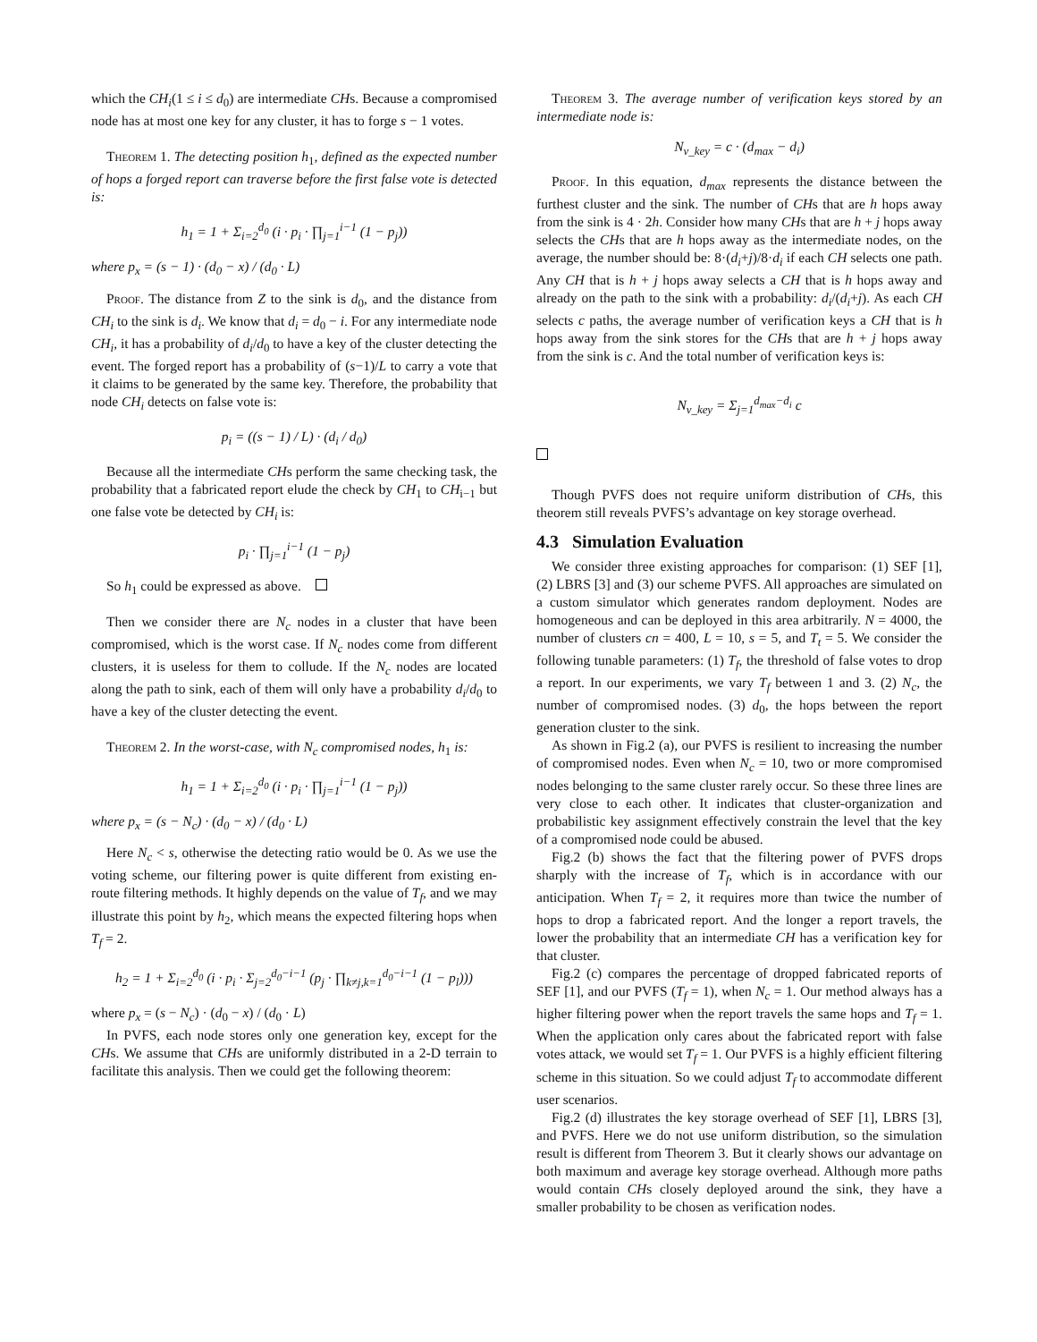which the CH<sub>i</sub>(1 ≤ i ≤ d<sub>0</sub>) are intermediate CHs. Because a compromised node has at most one key for any cluster, it has to forge s − 1 votes.
Theorem 1. The detecting position h<sub>1</sub>, defined as the expected number of hops a forged report can traverse before the first false vote is detected is:
h<sub>1</sub> = 1 + Σ<sub>i=2</sub><sup>d<sub>0</sub></sup> (i · p<sub>i</sub> · ∏<sub>j=1</sub><sup>i−1</sup> (1 − p<sub>j</sub>))
where p<sub>x</sub> = (s − 1) · (d<sub>0</sub> − x) / (d<sub>0</sub> · L)
Proof. The distance from Z to the sink is d<sub>0</sub>, and the distance from CH<sub>i</sub> to the sink is d<sub>i</sub>. We know that d<sub>i</sub> = d<sub>0</sub> − i. For any intermediate node CH<sub>i</sub>, it has a probability of d<sub>i</sub>/d<sub>0</sub> to have a key of the cluster detecting the event. The forged report has a probability of (s−1)/L to carry a vote that it claims to be generated by the same key. Therefore, the probability that node CH<sub>i</sub> detects on false vote is:
p<sub>i</sub> = ((s − 1) / L) · (d<sub>i</sub> / d<sub>0</sub>)
Because all the intermediate CHs perform the same checking task, the probability that a fabricated report elude the check by CH<sub>1</sub> to CH<sub>i−1</sub> but one false vote be detected by CH<sub>i</sub> is:
p<sub>i</sub> · ∏<sub>j=1</sub><sup>i−1</sup> (1 − p<sub>j</sub>)
So h<sub>1</sub> could be expressed as above.
Then we consider there are N<sub>c</sub> nodes in a cluster that have been compromised, which is the worst case. If N<sub>c</sub> nodes come from different clusters, it is useless for them to collude. If the N<sub>c</sub> nodes are located along the path to sink, each of them will only have a probability d<sub>i</sub>/d<sub>0</sub> to have a key of the cluster detecting the event.
Theorem 2. In the worst-case, with N<sub>c</sub> compromised nodes, h<sub>1</sub> is:
h<sub>1</sub> = 1 + Σ<sub>i=2</sub><sup>d<sub>0</sub></sup> (i · p<sub>i</sub> · ∏<sub>j=1</sub><sup>i−1</sup> (1 − p<sub>j</sub>))
where p<sub>x</sub> = (s − N<sub>c</sub>) · (d<sub>0</sub> − x) / (d<sub>0</sub> · L)
Here N<sub>c</sub> < s, otherwise the detecting ratio would be 0. As we use the voting scheme, our filtering power is quite different from existing en-route filtering methods. It highly depends on the value of T<sub>f</sub>, and we may illustrate this point by h<sub>2</sub>, which means the expected filtering hops when T<sub>f</sub> = 2.
h<sub>2</sub> = 1 + Σ<sub>i=2</sub><sup>d<sub>0</sub></sup> (i · p<sub>i</sub> · Σ<sub>j=2</sub><sup>d<sub>0</sub>−i−1</sup> (p<sub>j</sub> · ∏<sub>k≠j,k=1</sub><sup>d<sub>0</sub>−i−1</sup> (1 − p<sub>l</sub>)))
where p<sub>x</sub> = (s − N<sub>c</sub>) · (d<sub>0</sub> − x) / (d<sub>0</sub> · L)
In PVFS, each node stores only one generation key, except for the CHs. We assume that CHs are uniformly distributed in a 2-D terrain to facilitate this analysis. Then we could get the following theorem:
Theorem 3. The average number of verification keys stored by an intermediate node is:
N<sub>v_key</sub> = c · (d<sub>max</sub> − d<sub>i</sub>)
Proof. In this equation, d<sub>max</sub> represents the distance between the furthest cluster and the sink. The number of CHs that are h hops away from the sink is 4 · 2h. Consider how many CHs that are h + j hops away selects the CHs that are h hops away as the intermediate nodes, on the average, the number should be: 8·(d<sub>i</sub>+j)/8·d<sub>i</sub> if each CH selects one path. Any CH that is h + j hops away selects a CH that is h hops away and already on the path to the sink with a probability: d<sub>i</sub>/(d<sub>i</sub>+j). As each CH selects c paths, the average number of verification keys a CH that is h hops away from the sink stores for the CHs that are h + j hops away from the sink is c. And the total number of verification keys is:
N<sub>v_key</sub> = Σ<sub>j=1</sub><sup>d<sub>max</sub>−d<sub>i</sub></sup> c
Though PVFS does not require uniform distribution of CHs, this theorem still reveals PVFS’s advantage on key storage overhead.
4.3 Simulation Evaluation
We consider three existing approaches for comparison: (1) SEF [1], (2) LBRS [3] and (3) our scheme PVFS. All approaches are simulated on a custom simulator which generates random deployment. Nodes are homogeneous and can be deployed in this area arbitrarily. N = 4000, the number of clusters cn = 400, L = 10, s = 5, and T<sub>t</sub> = 5. We consider the following tunable parameters: (1) T<sub>f</sub>, the threshold of false votes to drop a report. In our experiments, we vary T<sub>f</sub> between 1 and 3. (2) N<sub>c</sub>, the number of compromised nodes. (3) d<sub>0</sub>, the hops between the report generation cluster to the sink.
As shown in Fig.2 (a), our PVFS is resilient to increasing the number of compromised nodes. Even when N<sub>c</sub> = 10, two or more compromised nodes belonging to the same cluster rarely occur. So these three lines are very close to each other. It indicates that cluster-organization and probabilistic key assignment effectively constrain the level that the key of a compromised node could be abused.
Fig.2 (b) shows the fact that the filtering power of PVFS drops sharply with the increase of T<sub>f</sub>, which is in accordance with our anticipation. When T<sub>f</sub> = 2, it requires more than twice the number of hops to drop a fabricated report. And the longer a report travels, the lower the probability that an intermediate CH has a verification key for that cluster.
Fig.2 (c) compares the percentage of dropped fabricated reports of SEF [1], and our PVFS (T<sub>f</sub> = 1), when N<sub>c</sub> = 1. Our method always has a higher filtering power when the report travels the same hops and T<sub>f</sub> = 1. When the application only cares about the fabricated report with false votes attack, we would set T<sub>f</sub> = 1. Our PVFS is a highly efficient filtering scheme in this situation. So we could adjust T<sub>f</sub> to accommodate different user scenarios.
Fig.2 (d) illustrates the key storage overhead of SEF [1], LBRS [3], and PVFS. Here we do not use uniform distribution, so the simulation result is different from Theorem 3. But it clearly shows our advantage on both maximum and average key storage overhead. Although more paths would contain CHs closely deployed around the sink, they have a smaller probability to be chosen as verification nodes.